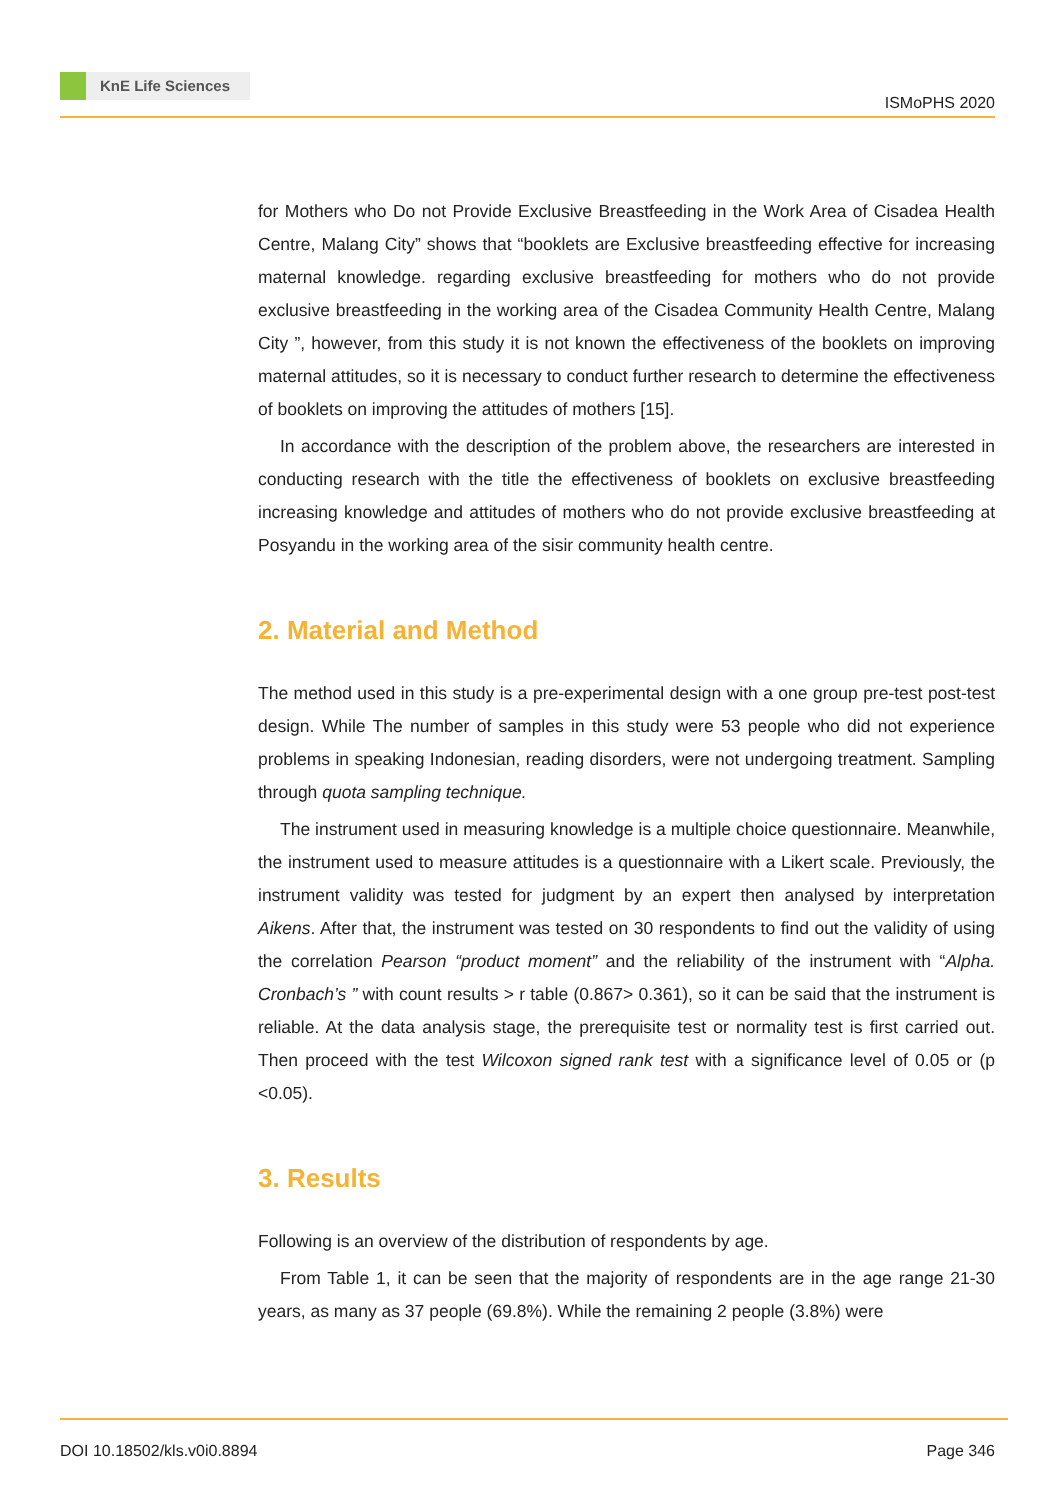KnE Life Sciences
ISMoPHS 2020
for Mothers who Do not Provide Exclusive Breastfeeding in the Work Area of Cisadea Health Centre, Malang City” shows that “booklets are Exclusive breastfeeding effective for increasing maternal knowledge. regarding exclusive breastfeeding for mothers who do not provide exclusive breastfeeding in the working area of the Cisadea Community Health Centre, Malang City ”, however, from this study it is not known the effectiveness of the booklets on improving maternal attitudes, so it is necessary to conduct further research to determine the effectiveness of booklets on improving the attitudes of mothers [15].
In accordance with the description of the problem above, the researchers are interested in conducting research with the title the effectiveness of booklets on exclusive breastfeeding increasing knowledge and attitudes of mothers who do not provide exclusive breastfeeding at Posyandu in the working area of the sisir community health centre.
2. Material and Method
The method used in this study is a pre-experimental design with a one group pre-test post-test design. While The number of samples in this study were 53 people who did not experience problems in speaking Indonesian, reading disorders, were not undergoing treatment. Sampling through quota sampling technique.
The instrument used in measuring knowledge is a multiple choice questionnaire. Meanwhile, the instrument used to measure attitudes is a questionnaire with a Likert scale. Previously, the instrument validity was tested for judgment by an expert then analysed by interpretation Aikens. After that, the instrument was tested on 30 respondents to find out the validity of using the correlation Pearson “product moment” and the reliability of the instrument with “Alpha. Cronbach’s ” with count results > r table (0.867> 0.361), so it can be said that the instrument is reliable. At the data analysis stage, the prerequisite test or normality test is first carried out. Then proceed with the test Wilcoxon signed rank test with a significance level of 0.05 or (p <0.05).
3. Results
Following is an overview of the distribution of respondents by age.
From Table 1, it can be seen that the majority of respondents are in the age range 21-30 years, as many as 37 people (69.8%). While the remaining 2 people (3.8%) were
DOI 10.18502/kls.v0i0.8894 Page 346